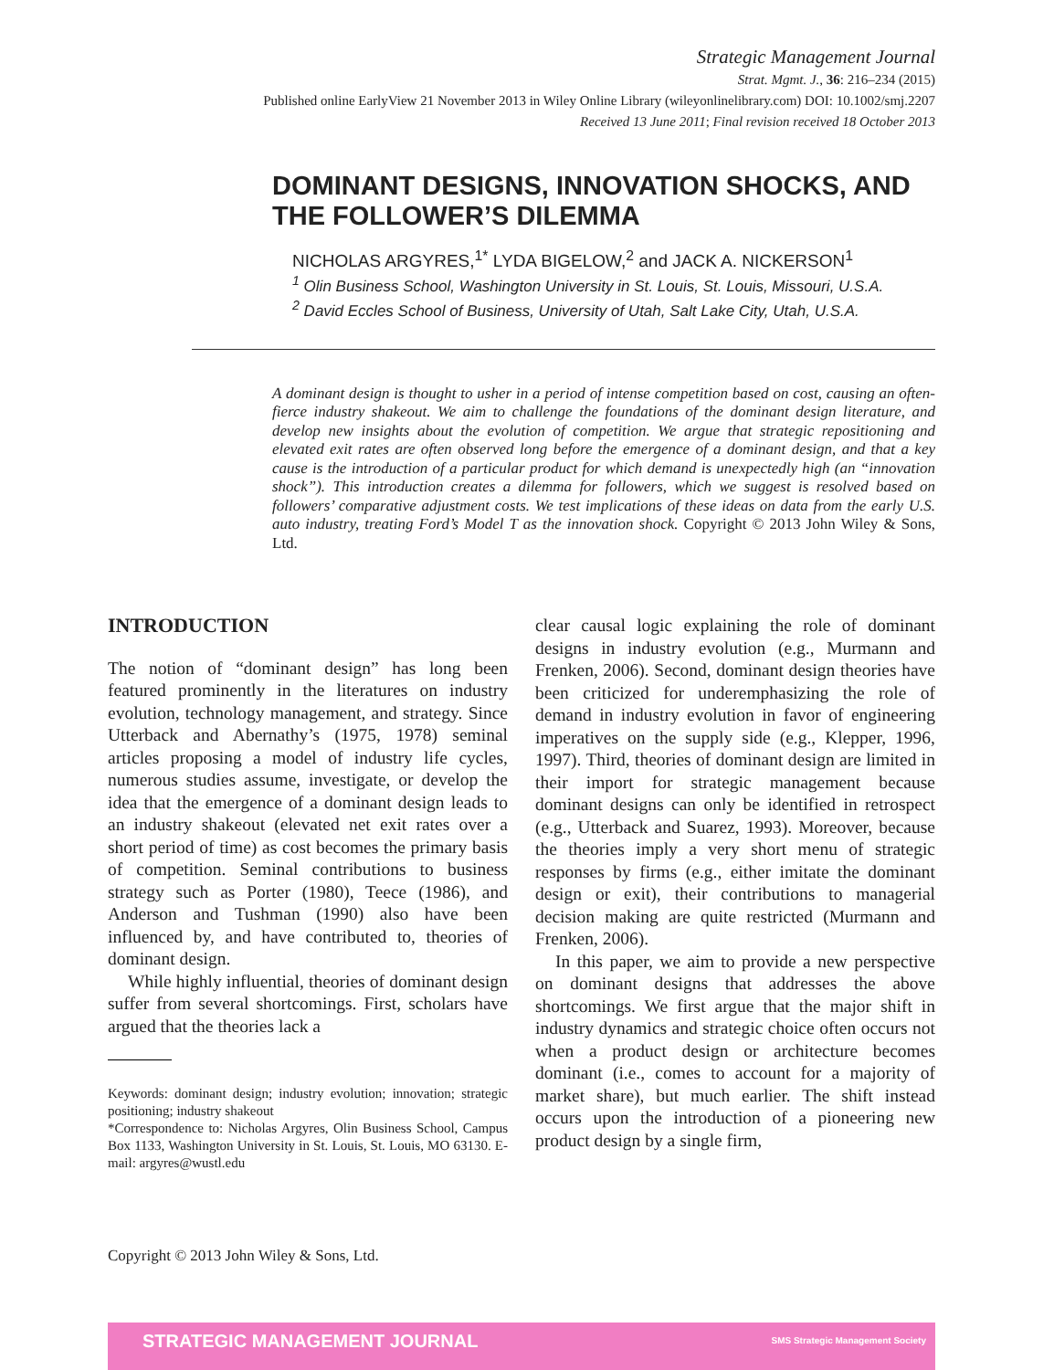Strategic Management Journal
Strat. Mgmt. J., 36: 216–234 (2015)
Published online EarlyView 21 November 2013 in Wiley Online Library (wileyonlinelibrary.com) DOI: 10.1002/smj.2207
Received 13 June 2011; Final revision received 18 October 2013
DOMINANT DESIGNS, INNOVATION SHOCKS, AND THE FOLLOWER’S DILEMMA
NICHOLAS ARGYRES,<sup>1*</sup> LYDA BIGELOW,<sup>2</sup> and JACK A. NICKERSON<sup>1</sup>
<sup>1</sup> Olin Business School, Washington University in St. Louis, St. Louis, Missouri, U.S.A.
<sup>2</sup> David Eccles School of Business, University of Utah, Salt Lake City, Utah, U.S.A.
A dominant design is thought to usher in a period of intense competition based on cost, causing an often-fierce industry shakeout. We aim to challenge the foundations of the dominant design literature, and develop new insights about the evolution of competition. We argue that strategic repositioning and elevated exit rates are often observed long before the emergence of a dominant design, and that a key cause is the introduction of a particular product for which demand is unexpectedly high (an “innovation shock”). This introduction creates a dilemma for followers, which we suggest is resolved based on followers’ comparative adjustment costs. We test implications of these ideas on data from the early U.S. auto industry, treating Ford’s Model T as the innovation shock. Copyright © 2013 John Wiley & Sons, Ltd.
INTRODUCTION
The notion of “dominant design” has long been featured prominently in the literatures on industry evolution, technology management, and strategy. Since Utterback and Abernathy’s (1975, 1978) seminal articles proposing a model of industry life cycles, numerous studies assume, investigate, or develop the idea that the emergence of a dominant design leads to an industry shakeout (elevated net exit rates over a short period of time) as cost becomes the primary basis of competition. Seminal contributions to business strategy such as Porter (1980), Teece (1986), and Anderson and Tushman (1990) also have been influenced by, and have contributed to, theories of dominant design.
While highly influential, theories of dominant design suffer from several shortcomings. First, scholars have argued that the theories lack a
Keywords: dominant design; industry evolution; innovation; strategic positioning; industry shakeout
*Correspondence to: Nicholas Argyres, Olin Business School, Campus Box 1133, Washington University in St. Louis, St. Louis, MO 63130. E-mail: argyres@wustl.edu
clear causal logic explaining the role of dominant designs in industry evolution (e.g., Murmann and Frenken, 2006). Second, dominant design theories have been criticized for underemphasizing the role of demand in industry evolution in favor of engineering imperatives on the supply side (e.g., Klepper, 1996, 1997). Third, theories of dominant design are limited in their import for strategic management because dominant designs can only be identified in retrospect (e.g., Utterback and Suarez, 1993). Moreover, because the theories imply a very short menu of strategic responses by firms (e.g., either imitate the dominant design or exit), their contributions to managerial decision making are quite restricted (Murmann and Frenken, 2006).
In this paper, we aim to provide a new perspective on dominant designs that addresses the above shortcomings. We first argue that the major shift in industry dynamics and strategic choice often occurs not when a product design or architecture becomes dominant (i.e., comes to account for a majority of market share), but much earlier. The shift instead occurs upon the introduction of a pioneering new product design by a single firm,
Copyright © 2013 John Wiley & Sons, Ltd.
STRATEGIC MANAGEMENT JOURNAL SMS Strategic Management Society